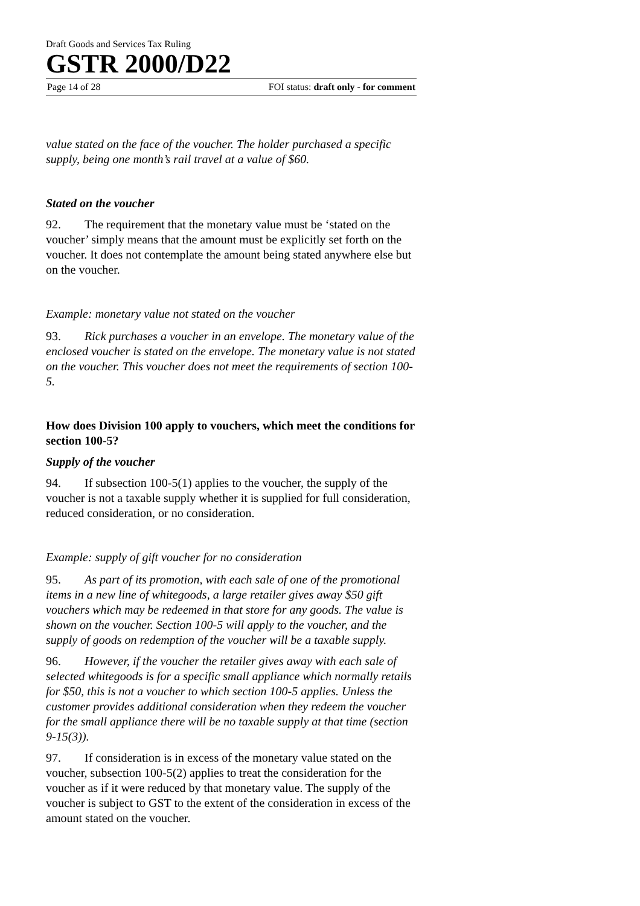Draft Goods and Services Tax Ruling
GSTR 2000/D22
Page 14 of 28 FOI status: draft only - for comment
value stated on the face of the voucher. The holder purchased a specific supply, being one month’s rail travel at a value of $60.
Stated on the voucher
92. The requirement that the monetary value must be ‘stated on the voucher’ simply means that the amount must be explicitly set forth on the voucher. It does not contemplate the amount being stated anywhere else but on the voucher.
Example: monetary value not stated on the voucher
93. Rick purchases a voucher in an envelope. The monetary value of the enclosed voucher is stated on the envelope. The monetary value is not stated on the voucher. This voucher does not meet the requirements of section 100-5.
How does Division 100 apply to vouchers, which meet the conditions for section 100-5?
Supply of the voucher
94. If subsection 100-5(1) applies to the voucher, the supply of the voucher is not a taxable supply whether it is supplied for full consideration, reduced consideration, or no consideration.
Example: supply of gift voucher for no consideration
95. As part of its promotion, with each sale of one of the promotional items in a new line of whitegoods, a large retailer gives away $50 gift vouchers which may be redeemed in that store for any goods. The value is shown on the voucher. Section 100-5 will apply to the voucher, and the supply of goods on redemption of the voucher will be a taxable supply.
96. However, if the voucher the retailer gives away with each sale of selected whitegoods is for a specific small appliance which normally retails for $50, this is not a voucher to which section 100-5 applies. Unless the customer provides additional consideration when they redeem the voucher for the small appliance there will be no taxable supply at that time (section 9-15(3)).
97. If consideration is in excess of the monetary value stated on the voucher, subsection 100-5(2) applies to treat the consideration for the voucher as if it were reduced by that monetary value. The supply of the voucher is subject to GST to the extent of the consideration in excess of the amount stated on the voucher.